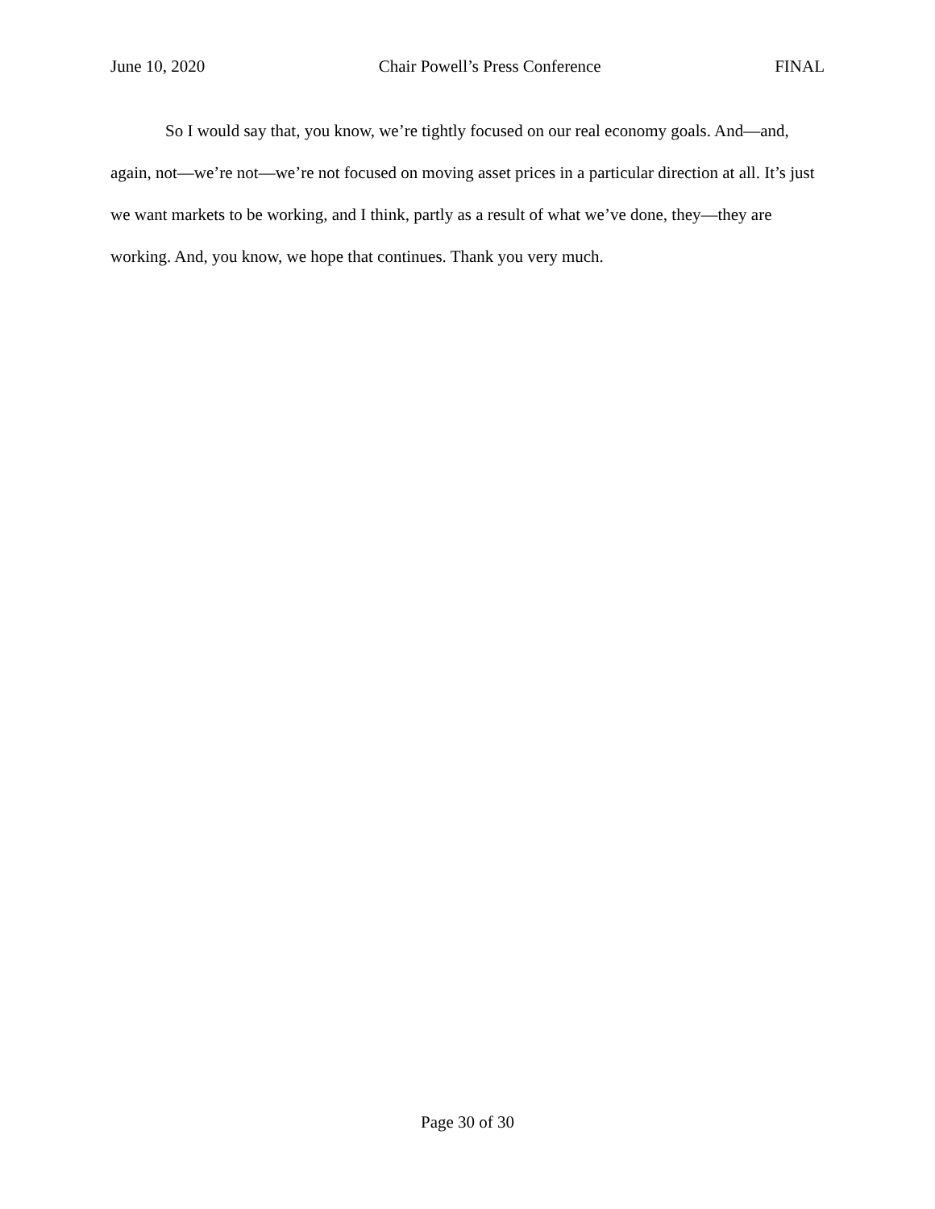June 10, 2020 Chair Powell’s Press Conference FINAL
So I would say that, you know, we’re tightly focused on our real economy goals. And—and, again, not—we’re not—we’re not focused on moving asset prices in a particular direction at all. It’s just we want markets to be working, and I think, partly as a result of what we’ve done, they—they are working. And, you know, we hope that continues. Thank you very much.
Page 30 of 30